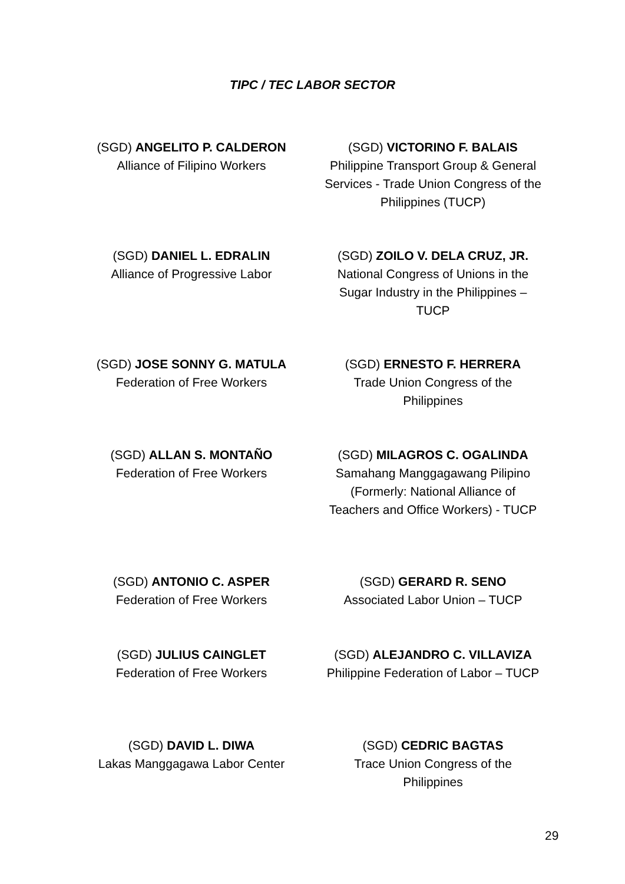TIPC / TEC LABOR SECTOR
(SGD) ANGELITO P. CALDERON
Alliance of Filipino Workers
(SGD) VICTORINO F. BALAIS
Philippine Transport Group & General Services - Trade Union Congress of the Philippines (TUCP)
(SGD) DANIEL L. EDRALIN
Alliance of Progressive Labor
(SGD) ZOILO V. DELA CRUZ, JR.
National Congress of Unions in the Sugar Industry in the Philippines – TUCP
(SGD) JOSE SONNY G. MATULA
Federation of Free Workers
(SGD) ERNESTO F. HERRERA
Trade Union Congress of the Philippines
(SGD) ALLAN S. MONTAÑO
Federation of Free Workers
(SGD) MILAGROS C. OGALINDA
Samahang Manggagawang Pilipino (Formerly: National Alliance of Teachers and Office Workers) - TUCP
(SGD) ANTONIO C. ASPER
Federation of Free Workers
(SGD) GERARD R. SENO
Associated Labor Union – TUCP
(SGD) JULIUS CAINGLET
Federation of Free Workers
(SGD) ALEJANDRO C. VILLAVIZA
Philippine Federation of Labor – TUCP
(SGD) DAVID L. DIWA
Lakas Manggagawa Labor Center
(SGD) CEDRIC BAGTAS
Trace Union Congress of the Philippines
29